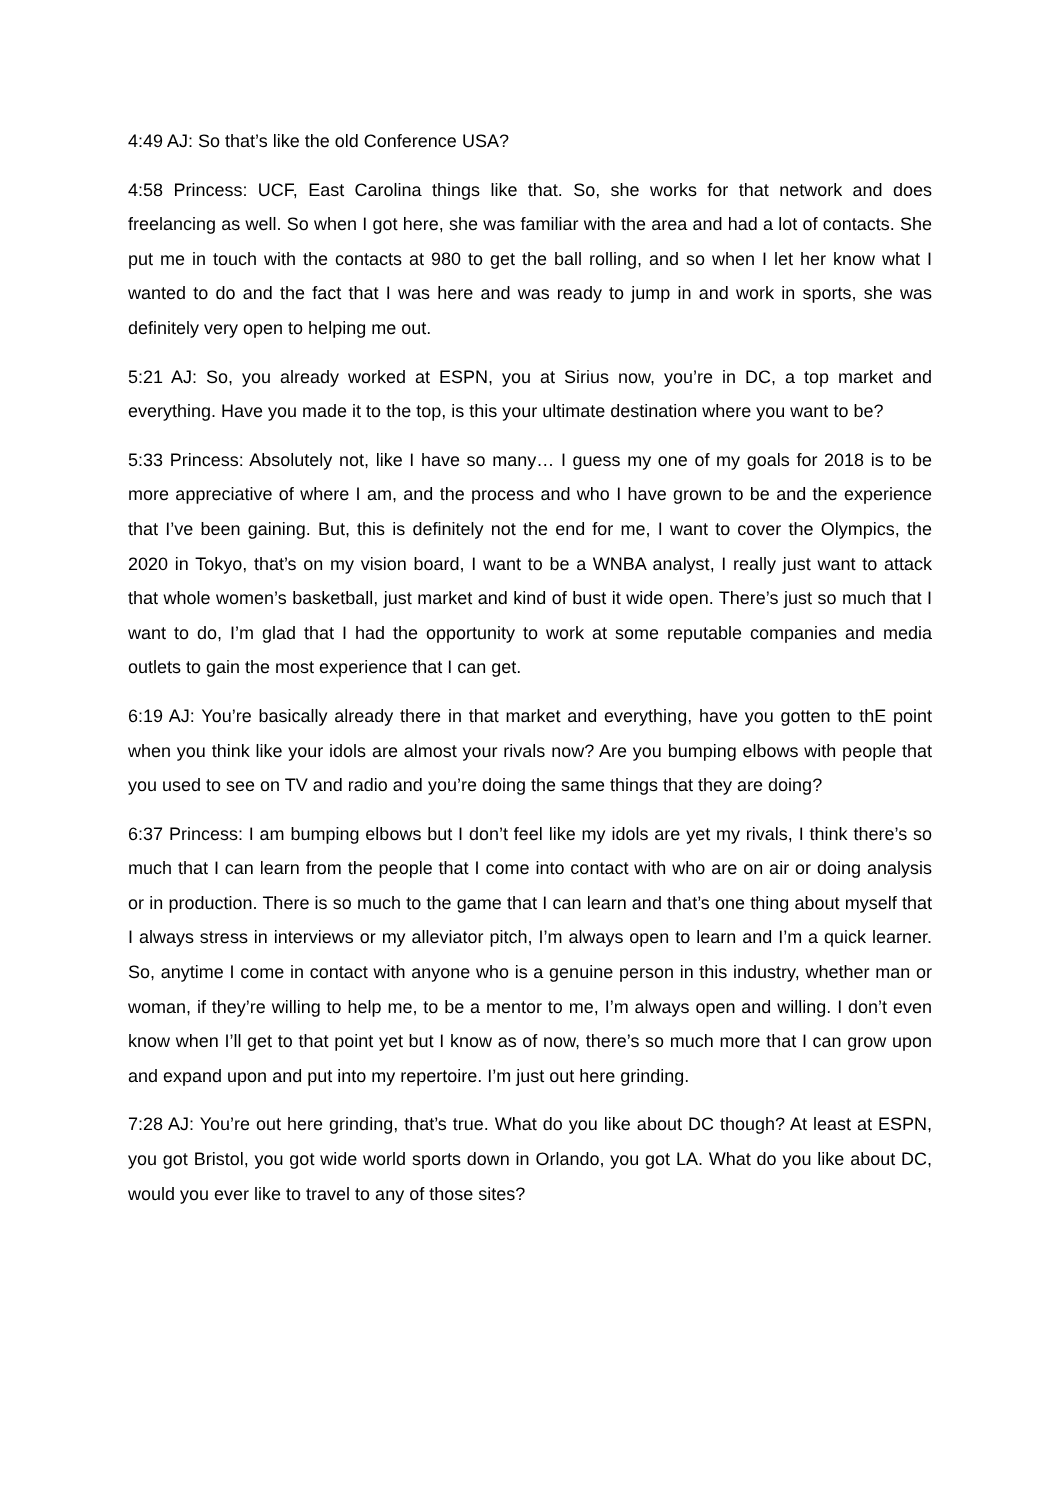4:49 AJ: So that’s like the old Conference USA?
4:58 Princess: UCF, East Carolina things like that. So, she works for that network and does freelancing as well. So when I got here, she was familiar with the area and had a lot of contacts. She put me in touch with the contacts at 980 to get the ball rolling, and so when I let her know what I wanted to do and the fact that I was here and was ready to jump in and work in sports, she was definitely very open to helping me out.
5:21 AJ: So, you already worked at ESPN, you at Sirius now, you’re in DC, a top market and everything. Have you made it to the top, is this your ultimate destination where you want to be?
5:33 Princess: Absolutely not, like I have so many… I guess my one of my goals for 2018 is to be more appreciative of where I am, and the process and who I have grown to be and the experience that I’ve been gaining. But, this is definitely not the end for me, I want to cover the Olympics, the 2020 in Tokyo, that’s on my vision board, I want to be a WNBA analyst, I really just want to attack that whole women’s basketball, just market and kind of bust it wide open. There’s just so much that I want to do, I’m glad that I had the opportunity to work at some reputable companies and media outlets to gain the most experience that I can get.
6:19 AJ: You’re basically already there in that market and everything, have you gotten to thE point when you think like your idols are almost your rivals now? Are you bumping elbows with people that you used to see on TV and radio and you’re doing the same things that they are doing?
6:37 Princess: I am bumping elbows but I don’t feel like my idols are yet my rivals, I think there’s so much that I can learn from the people that I come into contact with who are on air or doing analysis or in production. There is so much to the game that I can learn and that’s one thing about myself that I always stress in interviews or my alleviator pitch, I’m always open to learn and I’m a quick learner. So, anytime I come in contact with anyone who is a genuine person in this industry, whether man or woman, if they’re willing to help me, to be a mentor to me, I’m always open and willing. I don’t even know when I’ll get to that point yet but I know as of now, there’s so much more that I can grow upon and expand upon and put into my repertoire. I’m just out here grinding.
7:28 AJ: You’re out here grinding, that’s true. What do you like about DC though? At least at ESPN, you got Bristol, you got wide world sports down in Orlando, you got LA. What do you like about DC, would you ever like to travel to any of those sites?